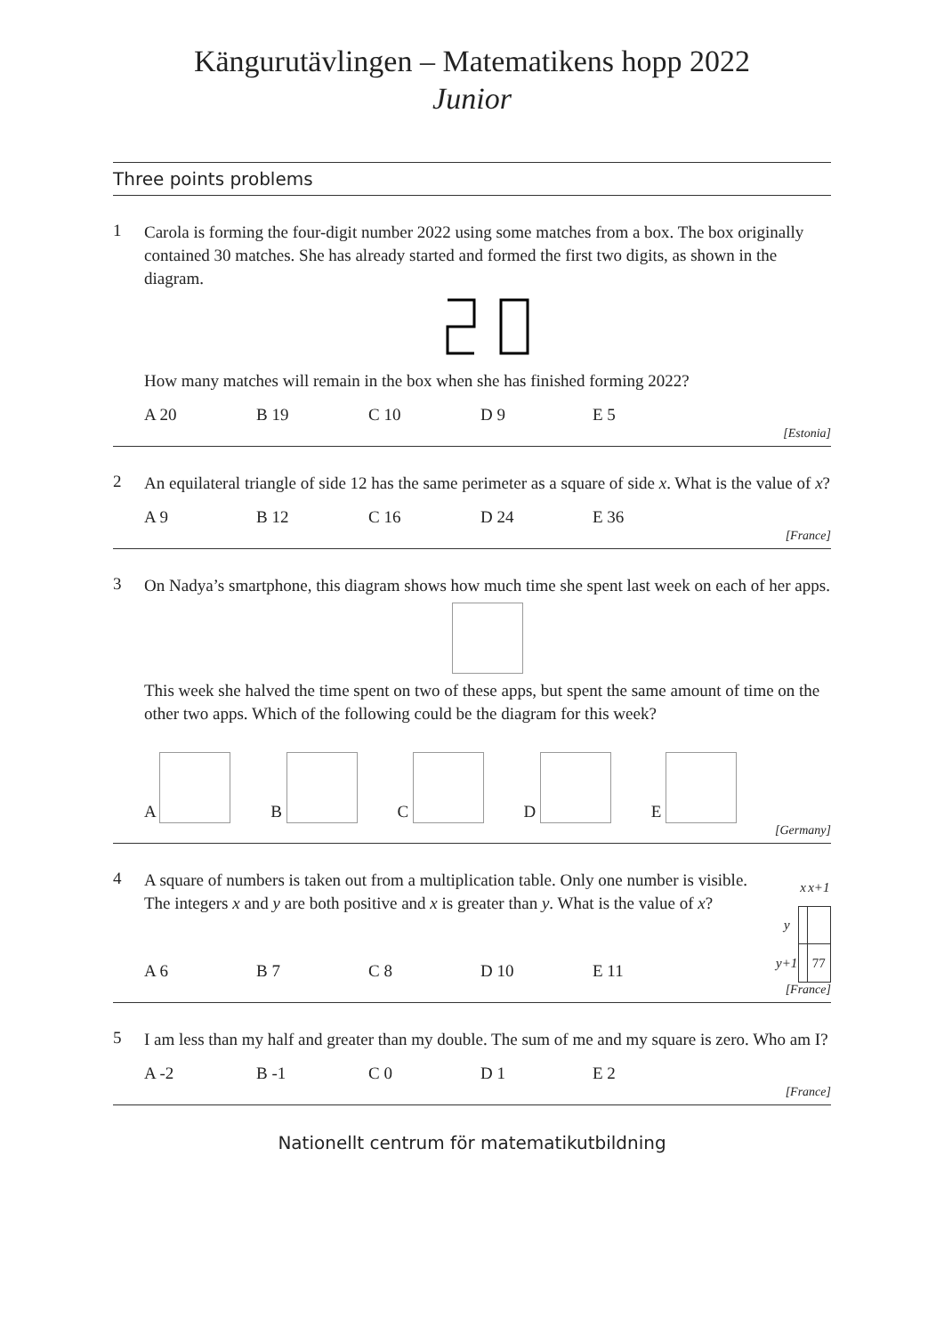Kängurutävlingen – Matematikens hopp 2022
Junior
Three points problems
1
Carola is forming the four-digit number 2022 using some matches from a box. The box originally contained 30 matches. She has already started and formed the first two digits, as shown in the diagram.
How many matches will remain in the box when she has finished forming 2022?
A 20 B 19 C 10 D 9 E 5
[Estonia]
2
An equilateral triangle of side 12 has the same perimeter as a square of side x. What is the value of x?
A 9 B 12 C 16 D 24 E 36
[France]
3
On Nadya’s smartphone, this diagram shows how much time she spent last week on each of her apps.
This week she halved the time spent on two of these apps, but spent the same amount of time on the other two apps. Which of the following could be the diagram for this week?
A B C D E
[Germany]
4
A square of numbers is taken out from a multiplication table. Only one number is visible. The integers x and y are both positive and x is greater than y. What is the value of x?
A 6 B 7 C 8 D 10 E 11
| | x | x+1 |
| y | | |
| y+1 | | 77 |
[France]
5
I am less than my half and greater than my double. The sum of me and my square is zero. Who am I?
A -2 B -1 C 0 D 1 E 2
[France]
Nationellt centrum för matematikutbildning